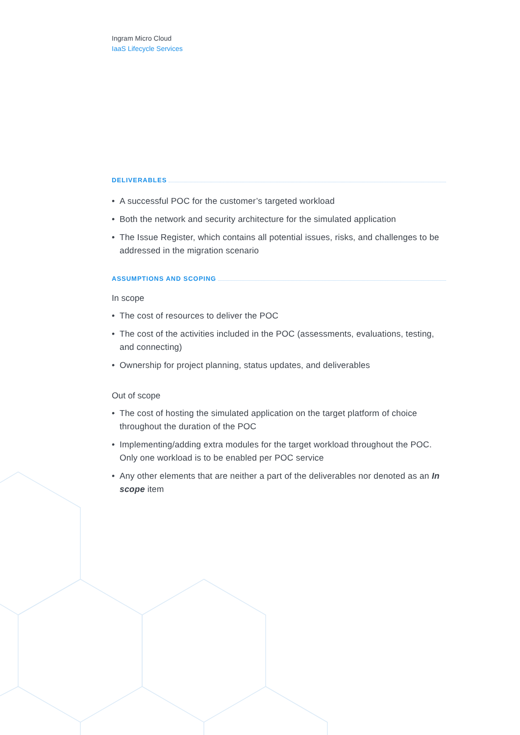Ingram Micro Cloud
IaaS Lifecycle Services
DELIVERABLES
• A successful POC for the customer’s targeted workload
• Both the network and security architecture for the simulated application
• The Issue Register, which contains all potential issues, risks, and challenges to be addressed in the migration scenario
ASSUMPTIONS AND SCOPING
In scope
• The cost of resources to deliver the POC
• The cost of the activities included in the POC (assessments, evaluations, testing, and connecting)
• Ownership for project planning, status updates, and deliverables
Out of scope
• The cost of hosting the simulated application on the target platform of choice throughout the duration of the POC
• Implementing/adding extra modules for the target workload throughout the POC. Only one workload is to be enabled per POC service
• Any other elements that are neither a part of the deliverables nor denoted as an In scope item